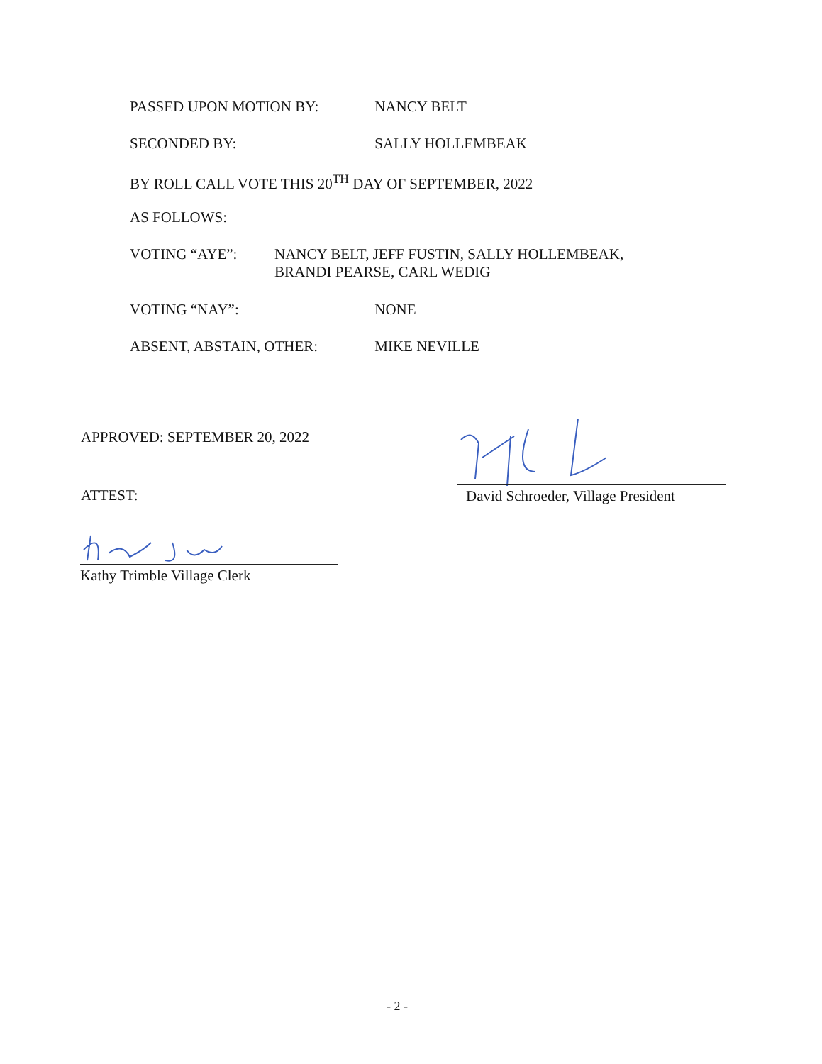PASSED UPON MOTION BY: NANCY BELT
SECONDED BY: SALLY HOLLEMBEAK
BY ROLL CALL VOTE THIS 20<sup>TH</sup> DAY OF SEPTEMBER, 2022
AS FOLLOWS:
VOTING “AYE”: NANCY BELT, JEFF FUSTIN, SALLY HOLLEMBEAK,
BRANDI PEARSE, CARL WEDIG
VOTING “NAY”: NONE
ABSENT, ABSTAIN, OTHER: MIKE NEVILLE
APPROVED: SEPTEMBER 20, 2022
ATTEST:
David Schroeder, Village President
Kathy Trimble Village Clerk
- 2 -